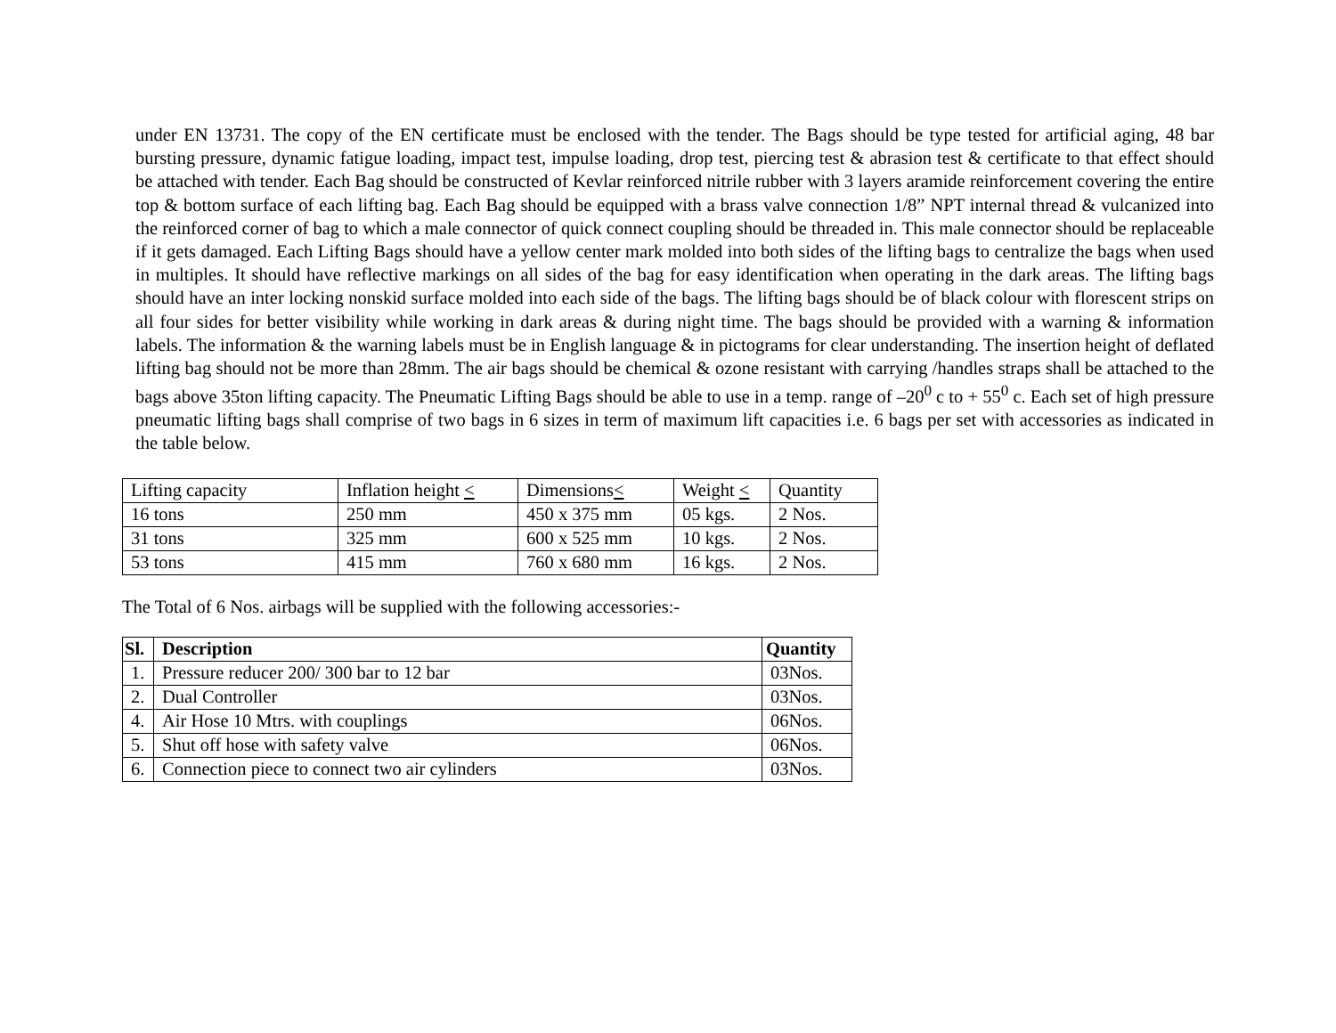under EN 13731. The copy of the EN certificate must be enclosed with the tender. The Bags should be type tested for artificial aging, 48 bar bursting pressure, dynamic fatigue loading, impact test, impulse loading, drop test, piercing test & abrasion test & certificate to that effect should be attached with tender. Each Bag should be constructed of Kevlar reinforced nitrile rubber with 3 layers aramide reinforcement covering the entire top & bottom surface of each lifting bag. Each Bag should be equipped with a brass valve connection 1/8” NPT internal thread & vulcanized into the reinforced corner of bag to which a male connector of quick connect coupling should be threaded in. This male connector should be replaceable if it gets damaged. Each Lifting Bags should have a yellow center mark molded into both sides of the lifting bags to centralize the bags when used in multiples. It should have reflective markings on all sides of the bag for easy identification when operating in the dark areas. The lifting bags should have an inter locking nonskid surface molded into each side of the bags. The lifting bags should be of black colour with florescent strips on all four sides for better visibility while working in dark areas & during night time. The bags should be provided with a warning & information labels. The information & the warning labels must be in English language & in pictograms for clear understanding. The insertion height of deflated lifting bag should not be more than 28mm. The air bags should be chemical & ozone resistant with carrying /handles straps shall be attached to the bags above 35ton lifting capacity. The Pneumatic Lifting Bags should be able to use in a temp. range of –20<sup>0</sup> c to + 55<sup>0</sup> c. Each set of high pressure pneumatic lifting bags shall comprise of two bags in 6 sizes in term of maximum lift capacities i.e. 6 bags per set with accessories as indicated in the table below.
| Lifting capacity | Inflation height < | Dimensions < | Weight < | Quantity |
| --- | --- | --- | --- | --- |
| 16 tons | 250 mm | 450 x 375 mm | 05 kgs. | 2 Nos. |
| 31 tons | 325 mm | 600 x 525 mm | 10 kgs. | 2 Nos. |
| 53 tons | 415 mm | 760 x 680 mm | 16 kgs. | 2 Nos. |
The Total of 6 Nos. airbags will be supplied with the following accessories:-
| Sl. | Description | Quantity |
| --- | --- | --- |
| 1. | Pressure reducer 200/ 300 bar to 12 bar | 03Nos. |
| 2. | Dual Controller | 03Nos. |
| 4. | Air Hose 10 Mtrs. with couplings | 06Nos. |
| 5. | Shut off hose with safety valve | 06Nos. |
| 6. | Connection piece to connect two air cylinders | 03Nos. |